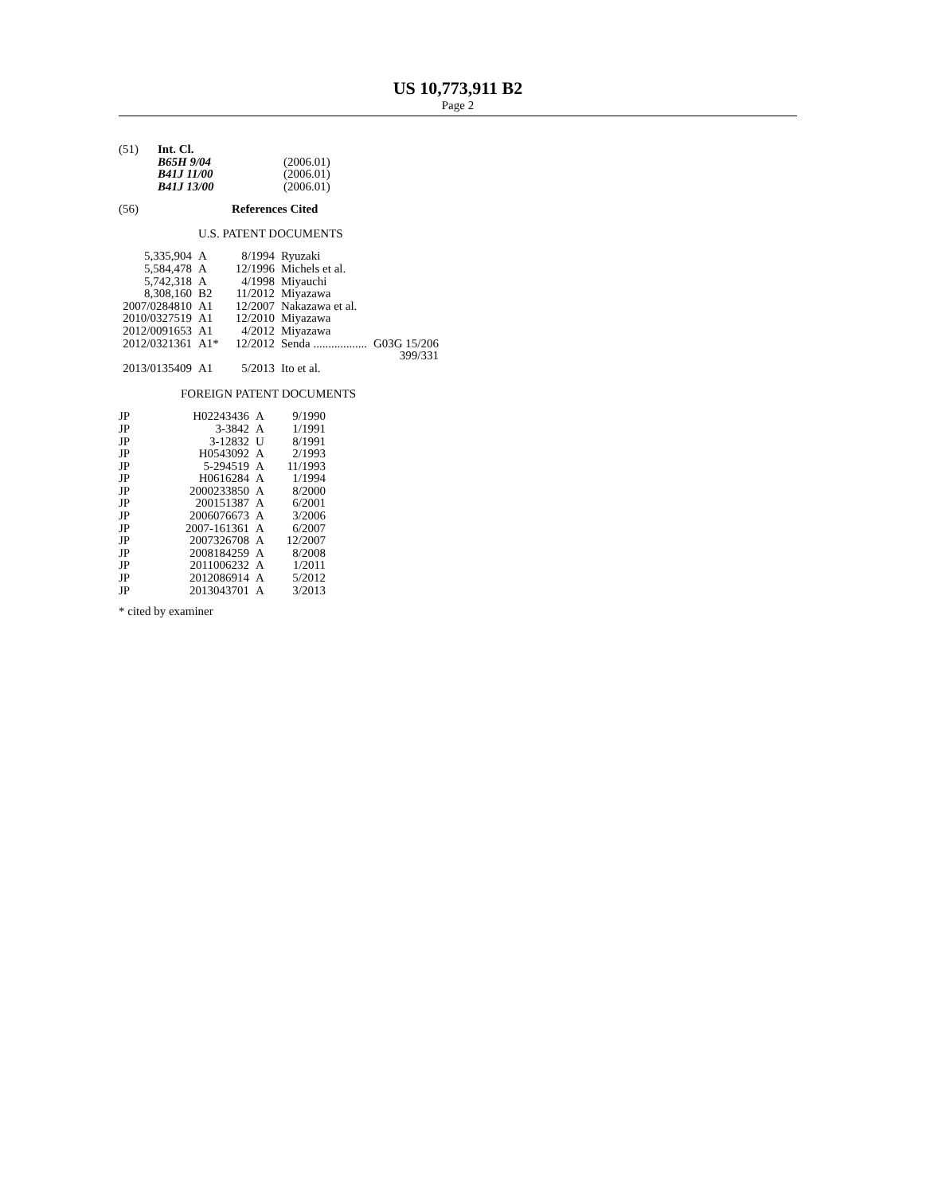US 10,773,911 B2
Page 2
| (51) | Int. Cl. | |
| | B65H 9/04 | (2006.01) |
| | B41J 11/00 | (2006.01) |
| | B41J 13/00 | (2006.01) |
(56) References Cited
U.S. PATENT DOCUMENTS
| 5,335,904 | A | 8/1994 | Ryuzaki | |
| 5,584,478 | A | 12/1996 | Michels et al. | |
| 5,742,318 | A | 4/1998 | Miyauchi | |
| 8,308,160 | B2 | 11/2012 | Miyazawa | |
| 2007/0284810 | A1 | 12/2007 | Nakazawa et al. | |
| 2010/0327519 | A1 | 12/2010 | Miyazawa | |
| 2012/0091653 | A1 | 4/2012 | Miyazawa | |
| 2012/0321361 | A1* | 12/2012 | Senda .................. | G03G 15/206 |
| | | | | 399/331 |
| 2013/0135409 | A1 | 5/2013 | Ito et al. | |
FOREIGN PATENT DOCUMENTS
| JP | H02243436 | A | 9/1990 |
| JP | 3-3842 | A | 1/1991 |
| JP | 3-12832 | U | 8/1991 |
| JP | H0543092 | A | 2/1993 |
| JP | 5-294519 | A | 11/1993 |
| JP | H0616284 | A | 1/1994 |
| JP | 2000233850 | A | 8/2000 |
| JP | 200151387 | A | 6/2001 |
| JP | 2006076673 | A | 3/2006 |
| JP | 2007-161361 | A | 6/2007 |
| JP | 2007326708 | A | 12/2007 |
| JP | 2008184259 | A | 8/2008 |
| JP | 2011006232 | A | 1/2011 |
| JP | 2012086914 | A | 5/2012 |
| JP | 2013043701 | A | 3/2013 |
* cited by examiner